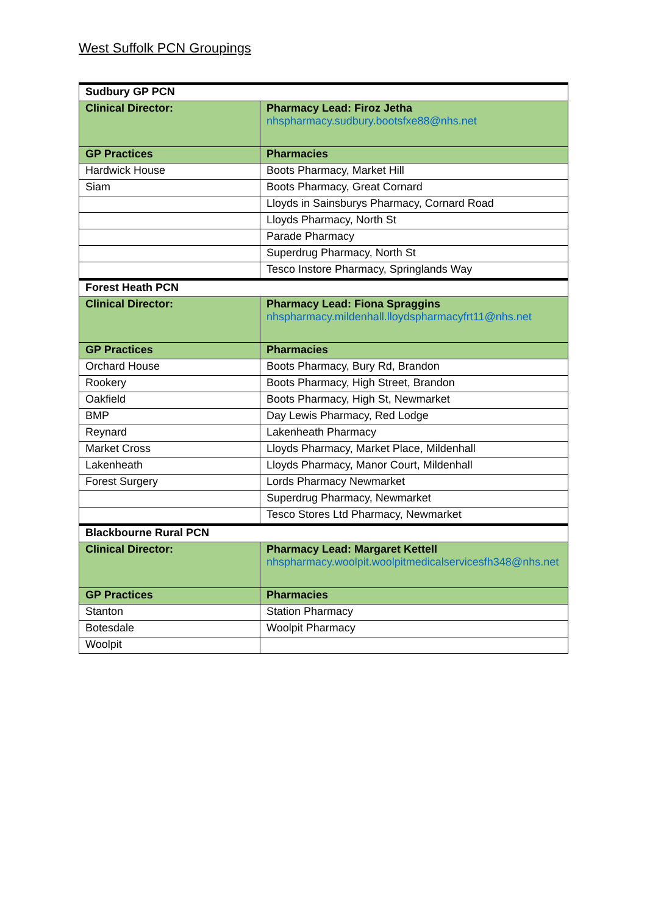West Suffolk PCN Groupings
| Sudbury GP PCN | |
| Clinical Director: | Pharmacy Lead: Firoz Jetha nhspharmacy.sudbury.bootsfxe88@nhs.net |
| GP Practices | Pharmacies |
| Hardwick House | Boots Pharmacy, Market Hill |
| Siam | Boots Pharmacy, Great Cornard |
| | Lloyds in Sainsburys Pharmacy, Cornard Road |
| | Lloyds Pharmacy, North St |
| | Parade Pharmacy |
| | Superdrug Pharmacy, North St |
| | Tesco Instore Pharmacy, Springlands Way |
| Forest Heath PCN | |
| Clinical Director: | Pharmacy Lead: Fiona Spraggins nhspharmacy.mildenhall.lloydspharmacyfrt11@nhs.net |
| GP Practices | Pharmacies |
| Orchard House | Boots Pharmacy, Bury Rd, Brandon |
| Rookery | Boots Pharmacy, High Street, Brandon |
| Oakfield | Boots Pharmacy, High St, Newmarket |
| BMP | Day Lewis Pharmacy, Red Lodge |
| Reynard | Lakenheath Pharmacy |
| Market Cross | Lloyds Pharmacy, Market Place, Mildenhall |
| Lakenheath | Lloyds Pharmacy, Manor Court, Mildenhall |
| Forest Surgery | Lords Pharmacy Newmarket |
| | Superdrug Pharmacy, Newmarket |
| | Tesco Stores Ltd Pharmacy, Newmarket |
| Blackbourne Rural PCN | |
| Clinical Director: | Pharmacy Lead: Margaret Kettell nhspharmacy.woolpit.woolpitmedicalservicesfh348@nhs.net |
| GP Practices | Pharmacies |
| Stanton | Station Pharmacy |
| Botesdale | Woolpit Pharmacy |
| Woolpit | |